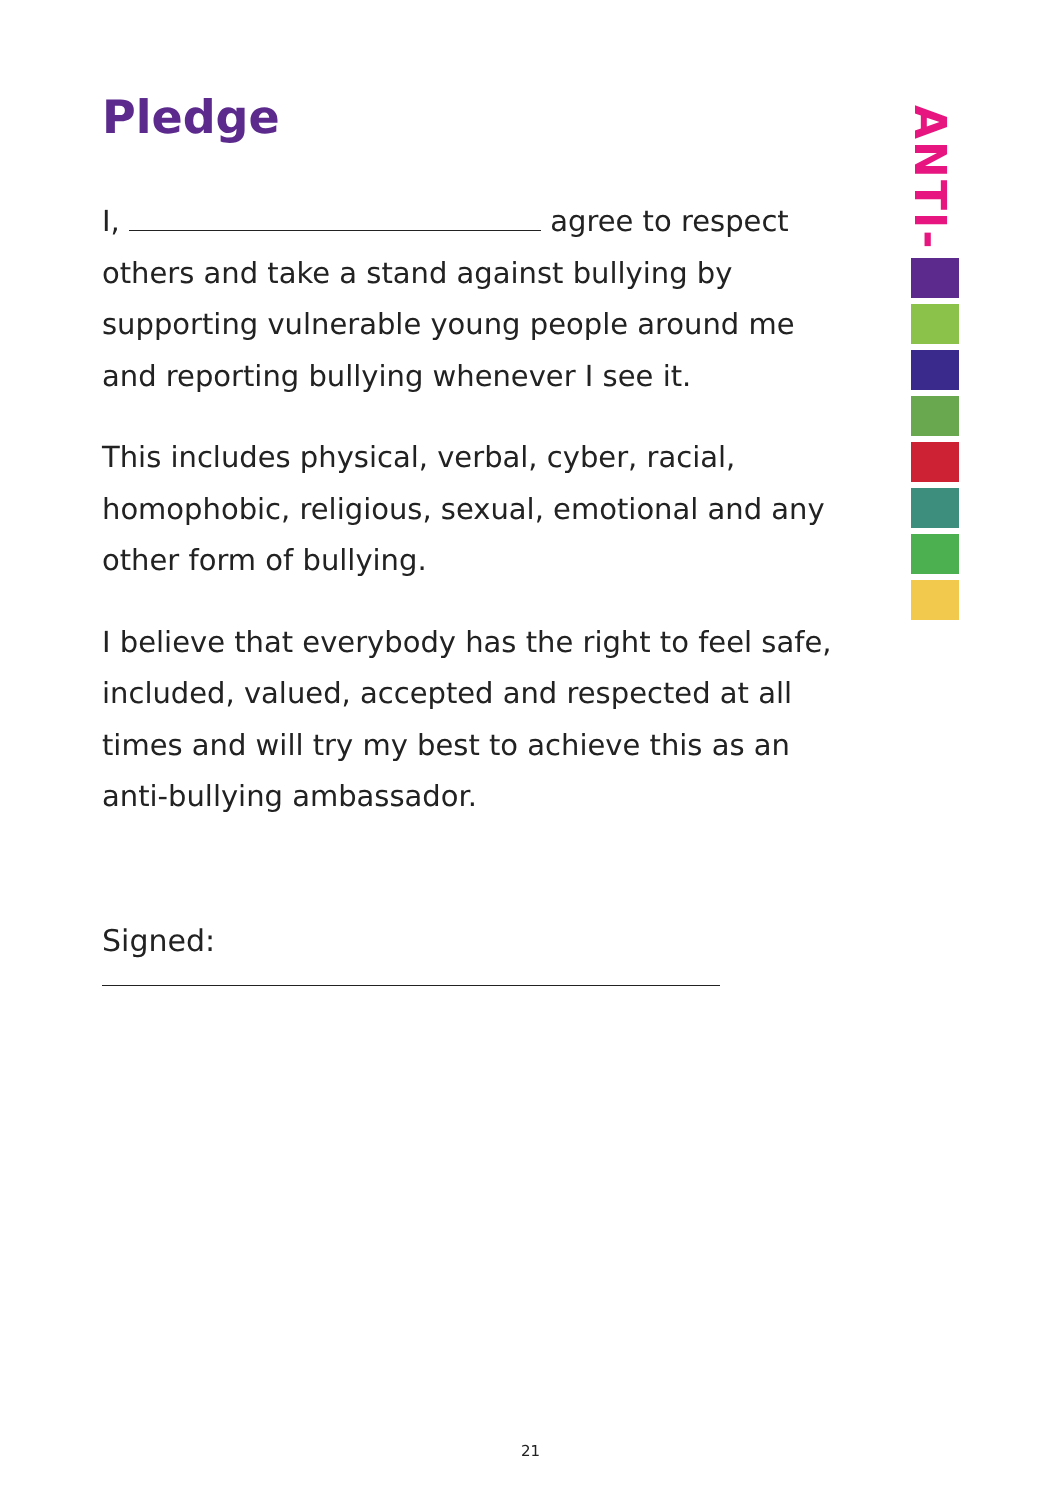Pledge
I, agree to respect others and take a stand against bullying by supporting vulnerable young people around me and reporting bullying whenever I see it.
This includes physical, verbal, cyber, racial, homophobic, religious, sexual, emotional and any other form of bullying.
I believe that everybody has the right to feel safe, included, valued, accepted and respected at all times and will try my best to achieve this as an anti-bullying ambassador.
Signed:
ANTI-
21